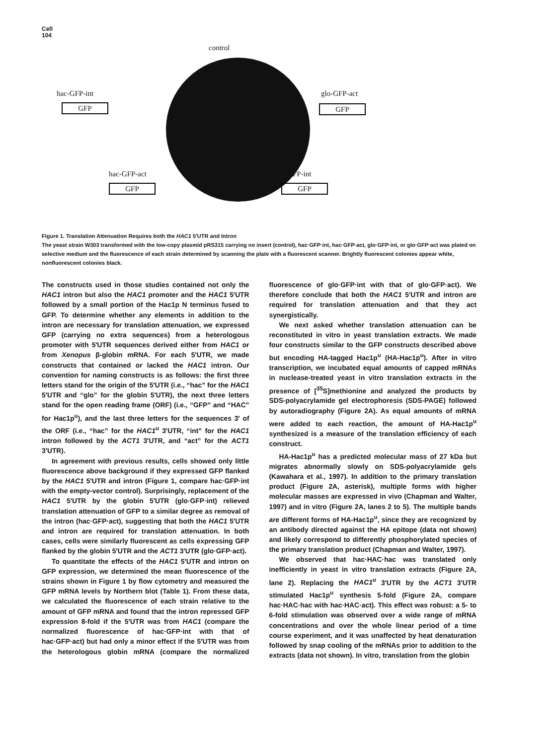Cell
104
control
hac-GFP-int
GFP
glo-GFP-act
GFP
hac-GFP-act
GFP
glo-GFP-int
GFP
Figure 1. Translation Attenuation Requires both the HAC1 5′UTR and Intron
The yeast strain W303 transformed with the low-copy plasmid pRS315 carrying no insert (control), hac·GFP·int, hac·GFP·act, glo·GFP·int, or glo·GFP·act was plated on selective medium and the fluorescence of each strain determined by scanning the plate with a fluorescent scanner. Brightly fluorescent colonies appear white, nonfluorescent colonies black.
The constructs used in those studies contained not only the HAC1 intron but also the HAC1 promoter and the HAC1 5′UTR followed by a small portion of the Hac1p N terminus fused to GFP. To determine whether any elements in addition to the intron are necessary for translation attenuation, we expressed GFP (carrying no extra sequences) from a heterologous promoter with 5′UTR sequences derived either from HAC1 or from Xenopus β-globin mRNA. For each 5′UTR, we made constructs that contained or lacked the HAC1 intron. Our convention for naming constructs is as follows: the first three letters stand for the origin of the 5′UTR (i.e., “hac” for the HAC1 5′UTR and “glo” for the globin 5′UTR), the next three letters stand for the open reading frame (ORF) (i.e., “GFP” and “HAC” for Hac1p<sup>u</sup>), and the last three letters for the sequences 3′ of the ORF (i.e., “hac” for the HAC1<sup>u</sup> 3′UTR, “int” for the HAC1 intron followed by the ACT1 3′UTR, and “act” for the ACT1 3′UTR).
In agreement with previous results, cells showed only little fluorescence above background if they expressed GFP flanked by the HAC1 5′UTR and intron (Figure 1, compare hac·GFP·int with the empty-vector control). Surprisingly, replacement of the HAC1 5′UTR by the globin 5′UTR (glo·GFP·int) relieved translation attenuation of GFP to a similar degree as removal of the intron (hac·GFP·act), suggesting that both the HAC1 5′UTR and intron are required for translation attenuation. In both cases, cells were similarly fluorescent as cells expressing GFP flanked by the globin 5′UTR and the ACT1 3′UTR (glo·GFP·act).
To quantitate the effects of the HAC1 5′UTR and intron on GFP expression, we determined the mean fluorescence of the strains shown in Figure 1 by flow cytometry and measured the GFP mRNA levels by Northern blot (Table 1). From these data, we calculated the fluorescence of each strain relative to the amount of GFP mRNA and found that the intron repressed GFP expression 8-fold if the 5′UTR was from HAC1 (compare the normalized fluorescence of hac·GFP·int with that of hac·GFP·act) but had only a minor effect if the 5′UTR was from the heterologous globin mRNA (compare the normalized fluorescence of glo·GFP·int with that of glo·GFP·act). We therefore conclude that both the HAC1 5′UTR and intron are required for translation attenuation and that they act synergistically.
We next asked whether translation attenuation can be reconstituted in vitro in yeast translation extracts. We made four constructs similar to the GFP constructs described above but encoding HA-tagged Hac1p<sup>u</sup> (HA-Hac1p<sup>u</sup>). After in vitro transcription, we incubated equal amounts of capped mRNAs in nuclease-treated yeast in vitro translation extracts in the presence of [<sup>35</sup>S]methionine and analyzed the products by SDS-polyacrylamide gel electrophoresis (SDS-PAGE) followed by autoradiography (Figure 2A). As equal amounts of mRNA were added to each reaction, the amount of HA-Hac1p<sup>u</sup> synthesized is a measure of the translation efficiency of each construct.
HA-Hac1p<sup>u</sup> has a predicted molecular mass of 27 kDa but migrates abnormally slowly on SDS-polyacrylamide gels (Kawahara et al., 1997). In addition to the primary translation product (Figure 2A, asterisk), multiple forms with higher molecular masses are expressed in vivo (Chapman and Walter, 1997) and in vitro (Figure 2A, lanes 2 to 5). The multiple bands are different forms of HA-Hac1p<sup>u</sup>, since they are recognized by an antibody directed against the HA epitope (data not shown) and likely correspond to differently phosphorylated species of the primary translation product (Chapman and Walter, 1997).
We observed that hac·HAC·hac was translated only inefficiently in yeast in vitro translation extracts (Figure 2A, lane 2). Replacing the HAC1<sup>u</sup> 3′UTR by the ACT1 3′UTR stimulated Hac1p<sup>u</sup> synthesis 5-fold (Figure 2A, compare hac·HAC·hac with hac·HAC·act). This effect was robust: a 5- to 6-fold stimulation was observed over a wide range of mRNA concentrations and over the whole linear period of a time course experiment, and it was unaffected by heat denaturation followed by snap cooling of the mRNAs prior to addition to the extracts (data not shown). In vitro, translation from the globin